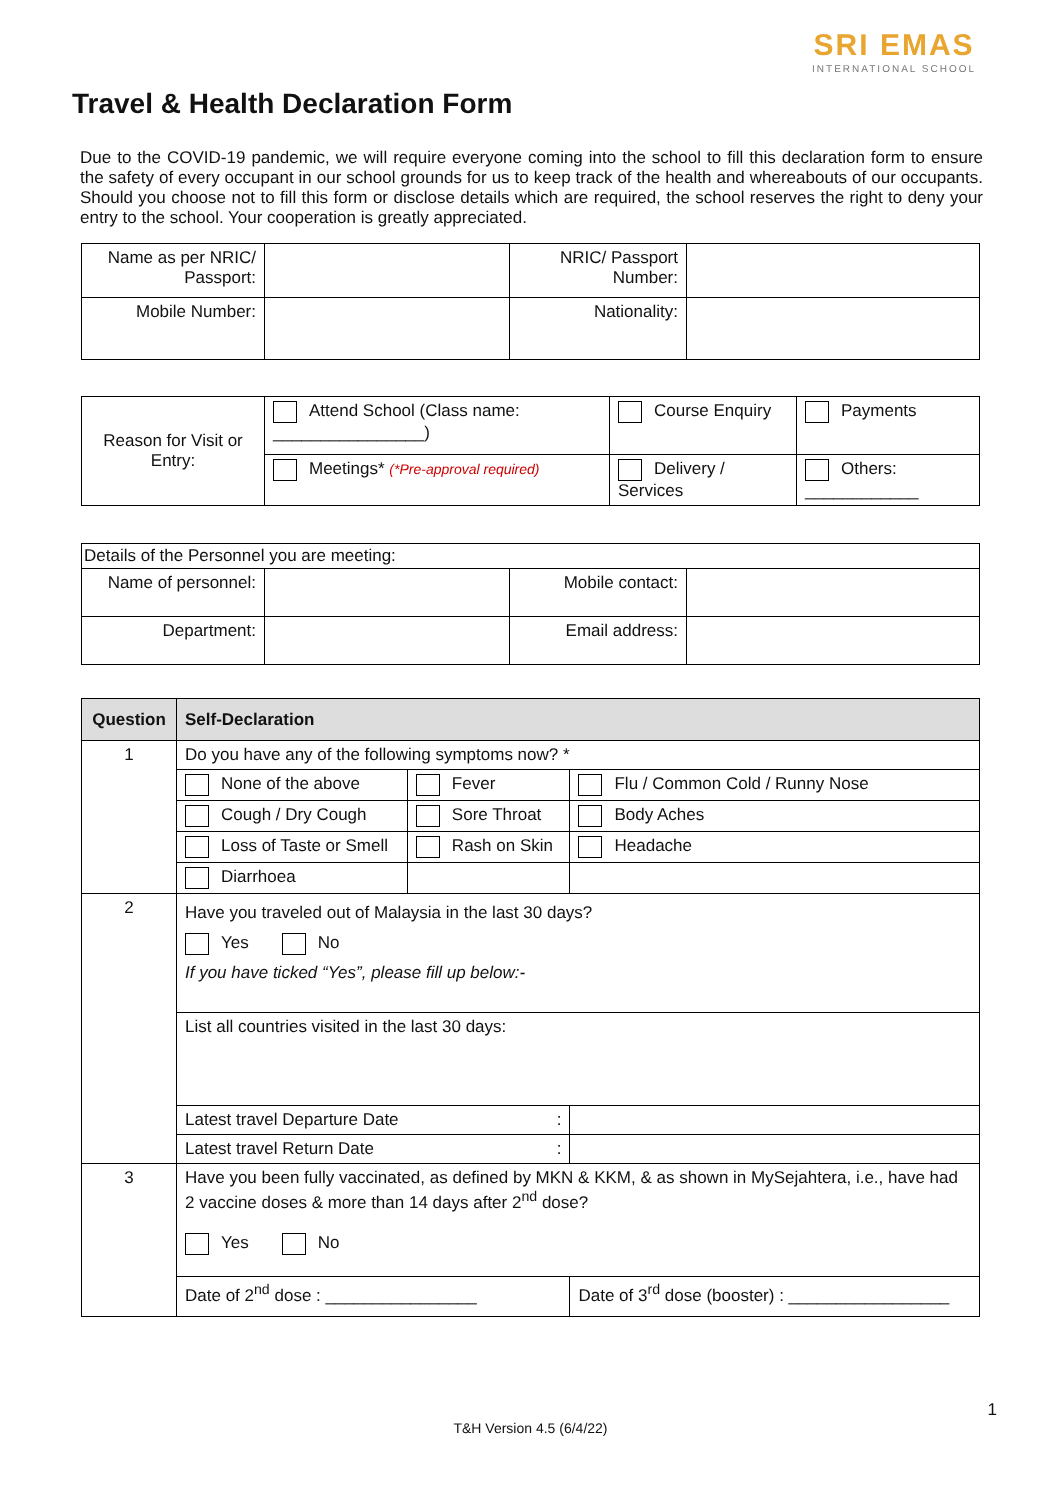SRI EMAS
INTERNATIONAL SCHOOL
Travel & Health Declaration Form
Due to the COVID-19 pandemic, we will require everyone coming into the school to fill this declaration form to ensure the safety of every occupant in our school grounds for us to keep track of the health and whereabouts of our occupants. Should you choose not to fill this form or disclose details which are required, the school reserves the right to deny your entry to the school. Your cooperation is greatly appreciated.
| Name as per NRIC/ Passport: | | NRIC/ Passport Number: | |
| Mobile Number: | | Nationality: | |
| Reason for Visit or Entry: | Attend School (Class name: ________________) | Course Enquiry | Payments |
| | Meetings* (*Pre-approval required) | Delivery / Services | Others: ____________ |
| Details of the Personnel you are meeting: | | | |
| Name of personnel: | | Mobile contact: | |
| Department: | | Email address: | |
| Question | Self-Declaration | | |
| --- | --- | --- | --- |
| 1 | Do you have any of the following symptoms now? * | | |
| | None of the above | Fever | Flu / Common Cold / Runny Nose |
| | Cough / Dry Cough | Sore Throat | Body Aches |
| | Loss of Taste or Smell | Rash on Skin | Headache |
| | Diarrhoea | | |
| 2 | Have you traveled out of Malaysia in the last 30 days? Yes No If you have ticked “Yes”, please fill up below:- | | |
| | List all countries visited in the last 30 days: | | |
| | Latest travel Departure Date : | | |
| | Latest travel Return Date : | | |
| 3 | Have you been fully vaccinated, as defined by MKN & KKM, & as shown in MySejahtera, i.e., have had 2 vaccine doses & more than 14 days after 2<sup>nd</sup> dose? Yes No | | |
| | Date of 2<sup>nd</sup> dose : ________________ | | Date of 3<sup>rd</sup> dose (booster) : _________________ |
1
T&H Version 4.5 (6/4/22)